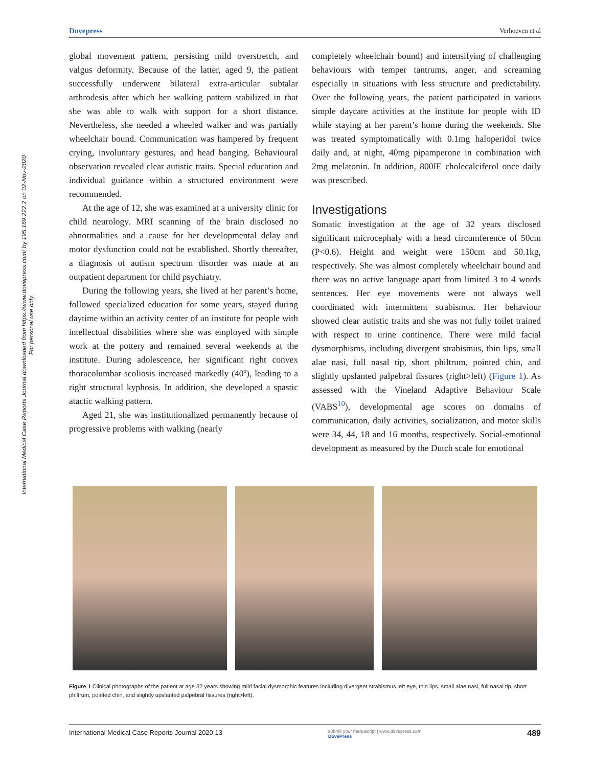Dovepress Verhoeven et al
International Medical Case Reports Journal downloaded from https://www.dovepress.com/ by 195.169.222.2 on 02-Nov-2020
For personal use only.
global movement pattern, persisting mild overstretch, and valgus deformity. Because of the latter, aged 9, the patient successfully underwent bilateral extra-articular subtalar arthrodesis after which her walking pattern stabilized in that she was able to walk with support for a short distance. Nevertheless, she needed a wheeled walker and was partially wheelchair bound. Communication was hampered by frequent crying, involuntary gestures, and head banging. Behavioural observation revealed clear autistic traits. Special education and individual guidance within a structured environment were recommended.
At the age of 12, she was examined at a university clinic for child neurology. MRI scanning of the brain disclosed no abnormalities and a cause for her developmental delay and motor dysfunction could not be established. Shortly thereafter, a diagnosis of autism spectrum disorder was made at an outpatient department for child psychiatry.
During the following years, she lived at her parent’s home, followed specialized education for some years, stayed during daytime within an activity center of an institute for people with intellectual disabilities where she was employed with simple work at the pottery and remained several weekends at the institute. During adolescence, her significant right convex thoracolumbar scoliosis increased markedly (40º), leading to a right structural kyphosis. In addition, she developed a spastic atactic walking pattern.
Aged 21, she was institutionalized permanently because of progressive problems with walking (nearly
completely wheelchair bound) and intensifying of challenging behaviours with temper tantrums, anger, and screaming especially in situations with less structure and predictability. Over the following years, the patient participated in various simple daycare activities at the institute for people with ID while staying at her parent’s home during the weekends. She was treated symptomatically with 0.1mg haloperidol twice daily and, at night, 40mg pipamperone in combination with 2mg melatonin. In addition, 800IE cholecalciferol once daily was prescribed.
Investigations
Somatic investigation at the age of 32 years disclosed significant microcephaly with a head circumference of 50cm (P<0.6). Height and weight were 150cm and 50.1kg, respectively. She was almost completely wheelchair bound and there was no active language apart from limited 3 to 4 words sentences. Her eye movements were not always well coordinated with intermittent strabismus. Her behaviour showed clear autistic traits and she was not fully toilet trained with respect to urine continence. There were mild facial dysmorphisms, including divergent strabismus, thin lips, small alae nasi, full nasal tip, short philtrum, pointed chin, and slightly upslanted palpebral fissures (right>left) (Figure 1). As assessed with the Vineland Adaptive Behaviour Scale (VABS<sup>10</sup>), developmental age scores on domains of communication, daily activities, socialization, and motor skills were 34, 44, 18 and 16 months, respectively. Social-emotional development as measured by the Dutch scale for emotional
Figure 1 Clinical photographs of the patient at age 32 years showing mild facial dysmorphic features including divergent strabismus left eye, thin lips, small alae nasi, full nasal tip, short philtrum, pointed chin, and slightly upslanted palpebral fissures (right>left).
International Medical Case Reports Journal 2020:13 submit your manuscript | www.dovepress.com
DovePress 489